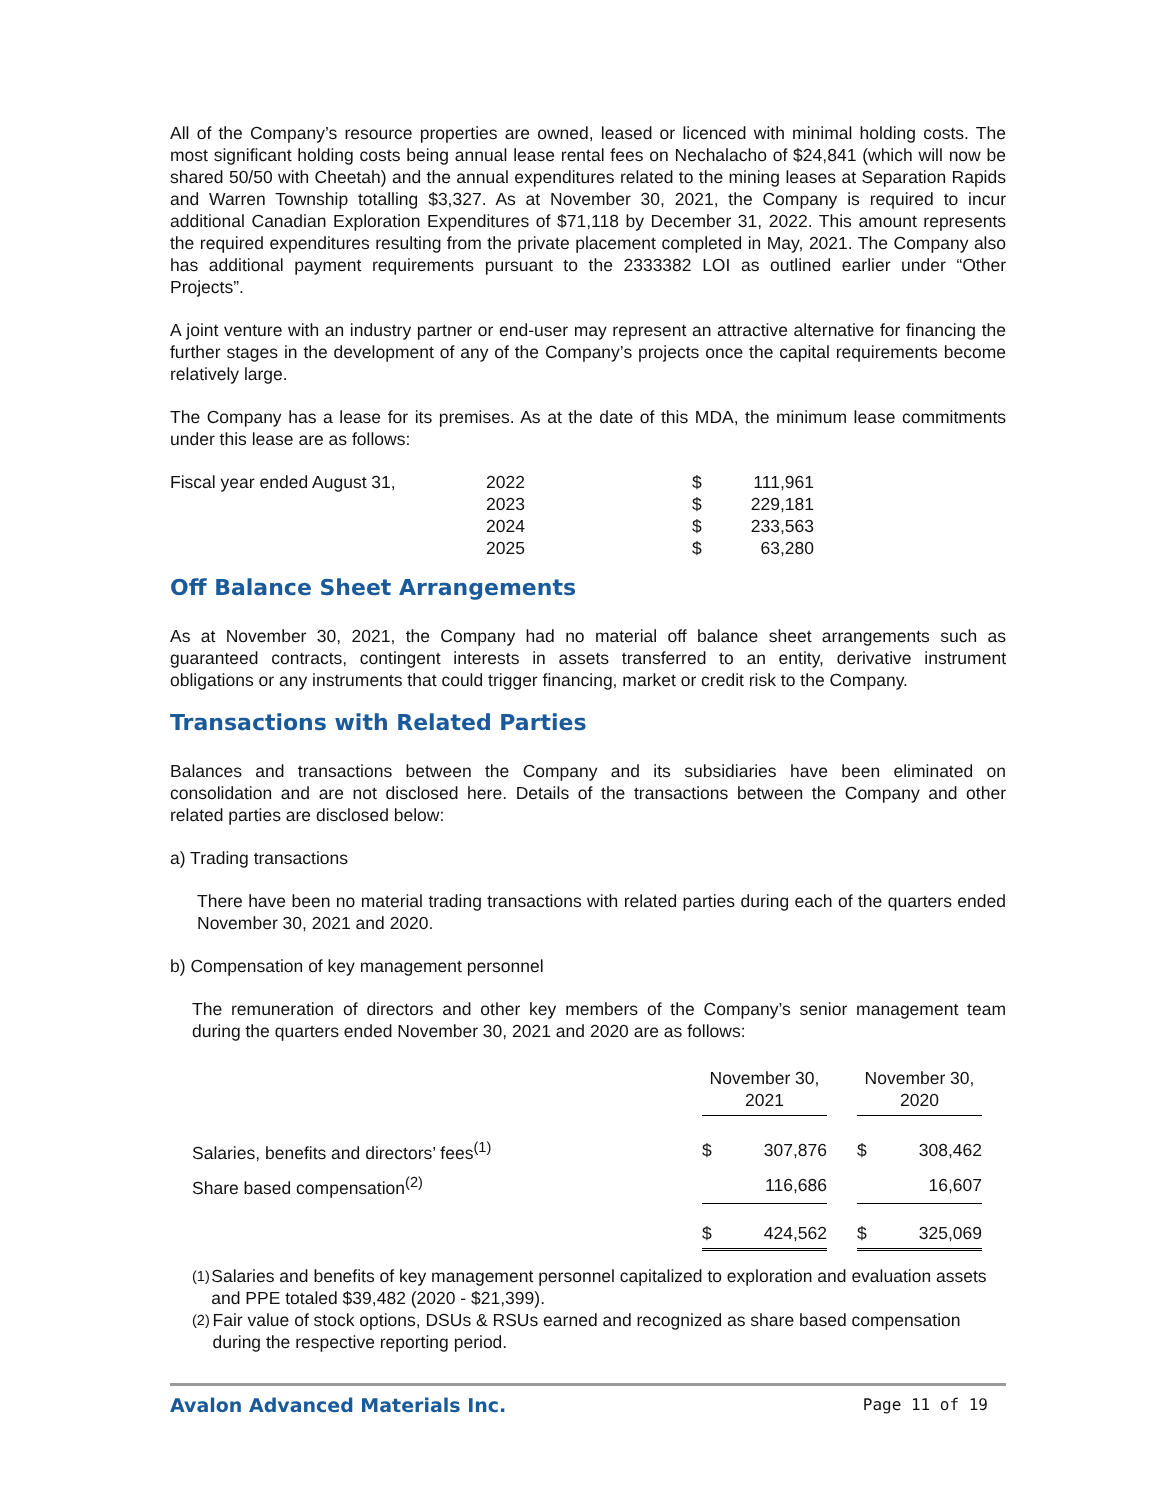All of the Company’s resource properties are owned, leased or licenced with minimal holding costs. The most significant holding costs being annual lease rental fees on Nechalacho of $24,841 (which will now be shared 50/50 with Cheetah) and the annual expenditures related to the mining leases at Separation Rapids and Warren Township totalling $3,327. As at November 30, 2021, the Company is required to incur additional Canadian Exploration Expenditures of $71,118 by December 31, 2022. This amount represents the required expenditures resulting from the private placement completed in May, 2021. The Company also has additional payment requirements pursuant to the 2333382 LOI as outlined earlier under “Other Projects”.
A joint venture with an industry partner or end-user may represent an attractive alternative for financing the further stages in the development of any of the Company’s projects once the capital requirements become relatively large.
The Company has a lease for its premises. As at the date of this MDA, the minimum lease commitments under this lease are as follows:
| Fiscal year ended August 31, | 2022 | $ | 111,961 |
| | 2023 | $ | 229,181 |
| | 2024 | $ | 233,563 |
| | 2025 | $ | 63,280 |
Off Balance Sheet Arrangements
As at November 30, 2021, the Company had no material off balance sheet arrangements such as guaranteed contracts, contingent interests in assets transferred to an entity, derivative instrument obligations or any instruments that could trigger financing, market or credit risk to the Company.
Transactions with Related Parties
Balances and transactions between the Company and its subsidiaries have been eliminated on consolidation and are not disclosed here. Details of the transactions between the Company and other related parties are disclosed below:
a) Trading transactions
There have been no material trading transactions with related parties during each of the quarters ended November 30, 2021 and 2020.
b) Compensation of key management personnel
The remuneration of directors and other key members of the Company’s senior management team during the quarters ended November 30, 2021 and 2020 are as follows:
| | November 30, 2021 | | | November 30, 2020 | |
| --- | --- | --- | --- | --- | --- |
| Salaries, benefits and directors’ fees<sup>(1)</sup> | $ | 307,876 | | $ | 308,462 |
| Share based compensation<sup>(2)</sup> | | 116,686 | | | 16,607 |
| | $ | 424,562 | | $ | 325,069 |
<sup>(1)</sup>
Salaries and benefits of key management personnel capitalized to exploration and evaluation assets and PPE totaled $39,482 (2020 - $21,399).
<sup>(2)</sup>
Fair value of stock options, DSUs & RSUs earned and recognized as share based compensation during the respective reporting period.
Avalon Advanced Materials Inc. Page 11 of 19